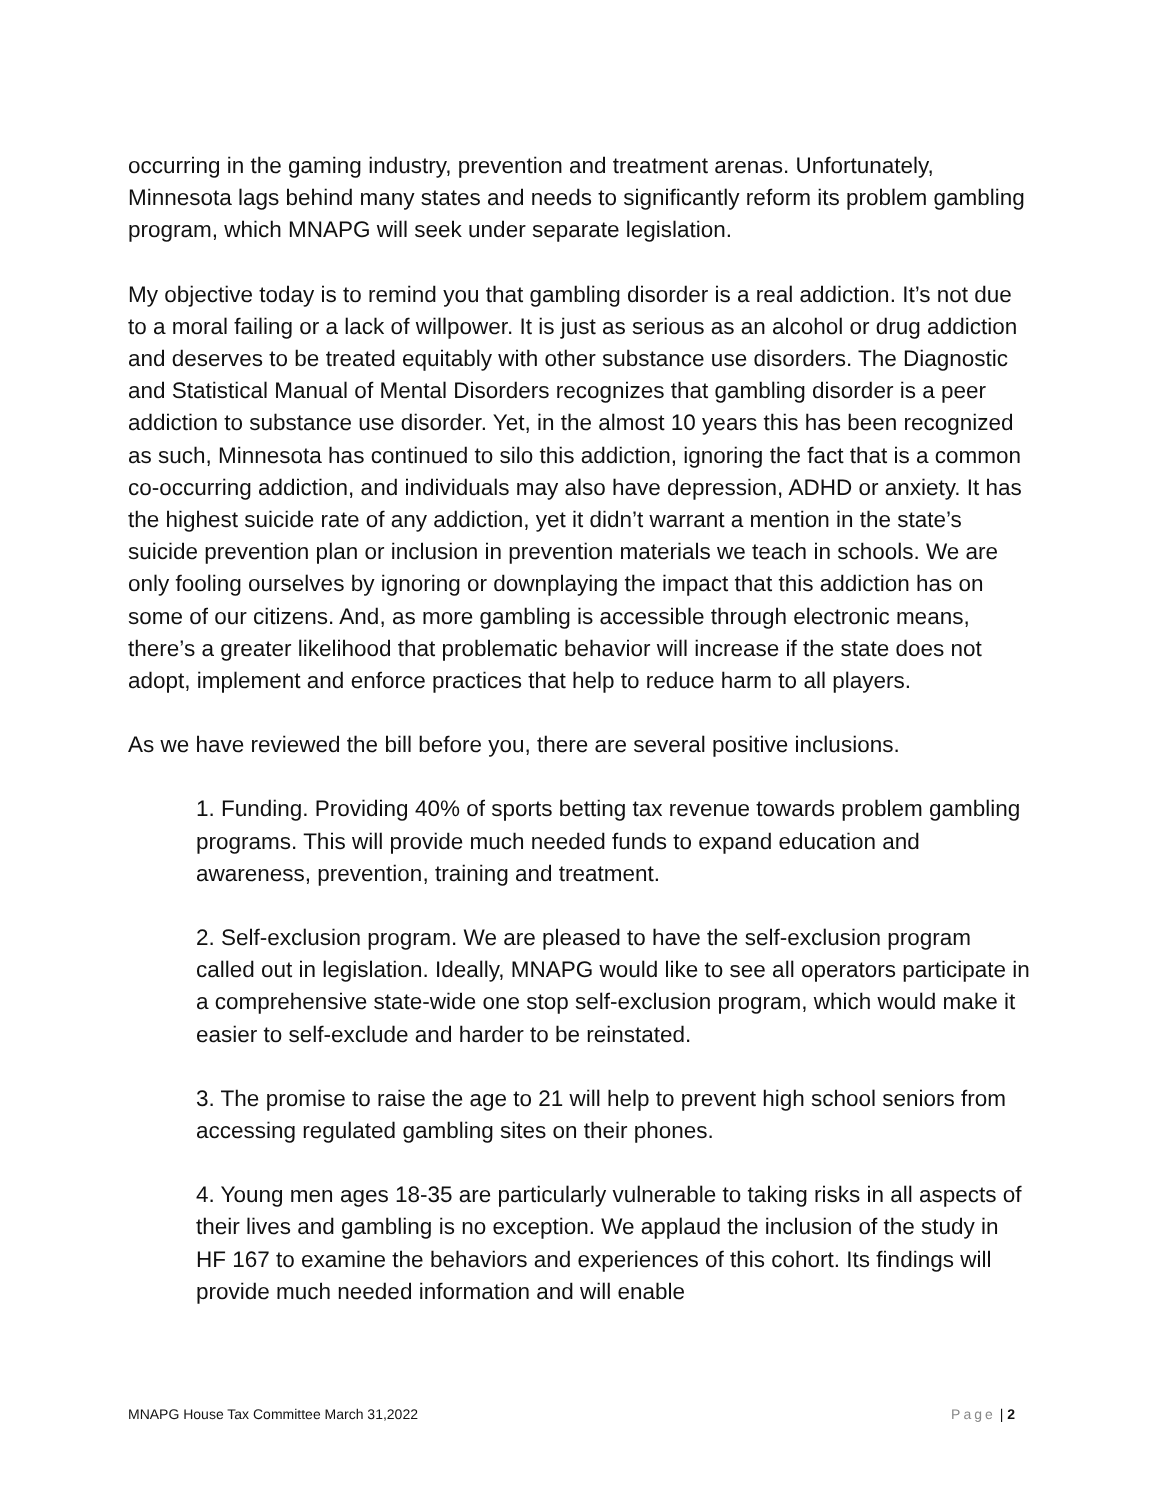occurring in the gaming industry, prevention and treatment arenas. Unfortunately, Minnesota lags behind many states and needs to significantly reform its problem gambling program, which MNAPG will seek under separate legislation.
My objective today is to remind you that gambling disorder is a real addiction. It’s not due to a moral failing or a lack of willpower. It is just as serious as an alcohol or drug addiction and deserves to be treated equitably with other substance use disorders. The Diagnostic and Statistical Manual of Mental Disorders recognizes that gambling disorder is a peer addiction to substance use disorder. Yet, in the almost 10 years this has been recognized as such, Minnesota has continued to silo this addiction, ignoring the fact that is a common co-occurring addiction, and individuals may also have depression, ADHD or anxiety. It has the highest suicide rate of any addiction, yet it didn’t warrant a mention in the state’s suicide prevention plan or inclusion in prevention materials we teach in schools. We are only fooling ourselves by ignoring or downplaying the impact that this addiction has on some of our citizens. And, as more gambling is accessible through electronic means, there’s a greater likelihood that problematic behavior will increase if the state does not adopt, implement and enforce practices that help to reduce harm to all players.
As we have reviewed the bill before you, there are several positive inclusions.
1. Funding. Providing 40% of sports betting tax revenue towards problem gambling programs. This will provide much needed funds to expand education and awareness, prevention, training and treatment.
2. Self-exclusion program. We are pleased to have the self-exclusion program called out in legislation. Ideally, MNAPG would like to see all operators participate in a comprehensive state-wide one stop self-exclusion program, which would make it easier to self-exclude and harder to be reinstated.
3. The promise to raise the age to 21 will help to prevent high school seniors from accessing regulated gambling sites on their phones.
4. Young men ages 18-35 are particularly vulnerable to taking risks in all aspects of their lives and gambling is no exception. We applaud the inclusion of the study in HF 167 to examine the behaviors and experiences of this cohort. Its findings will provide much needed information and will enable
MNAPG House Tax Committee March 31,2022 Page | 2